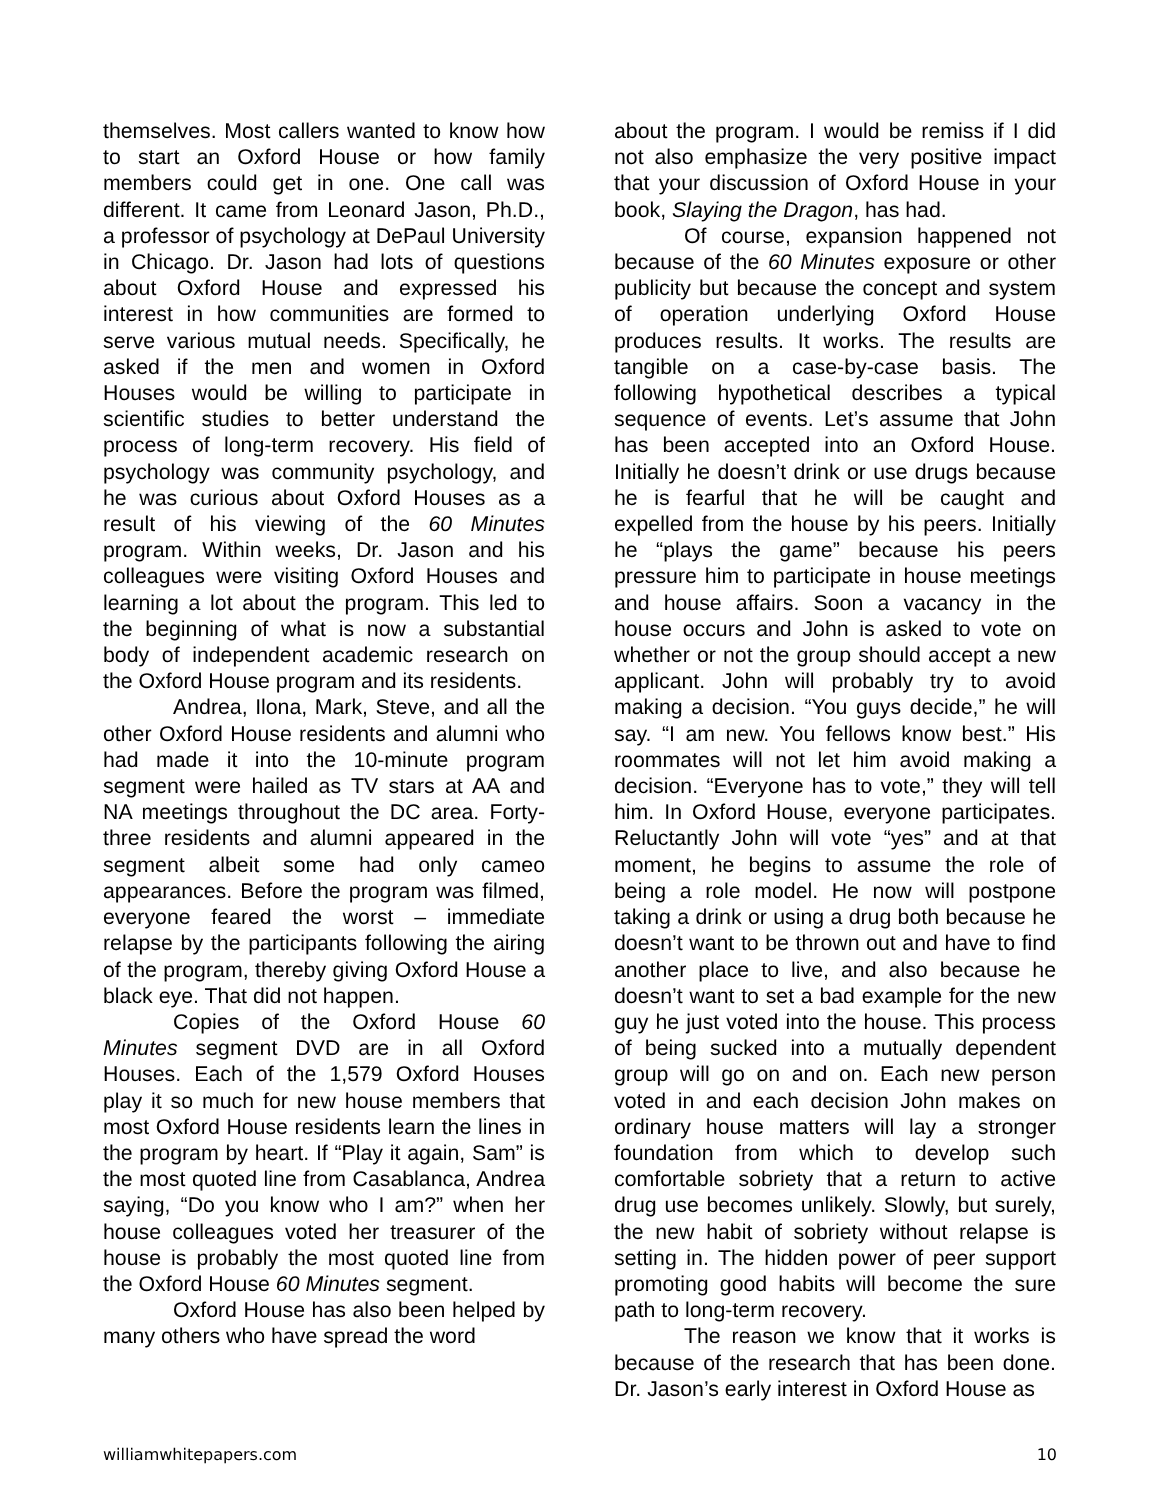themselves. Most callers wanted to know how to start an Oxford House or how family members could get in one. One call was different. It came from Leonard Jason, Ph.D., a professor of psychology at DePaul University in Chicago. Dr. Jason had lots of questions about Oxford House and expressed his interest in how communities are formed to serve various mutual needs. Specifically, he asked if the men and women in Oxford Houses would be willing to participate in scientific studies to better understand the process of long-term recovery. His field of psychology was community psychology, and he was curious about Oxford Houses as a result of his viewing of the 60 Minutes program. Within weeks, Dr. Jason and his colleagues were visiting Oxford Houses and learning a lot about the program. This led to the beginning of what is now a substantial body of independent academic research on the Oxford House program and its residents.
Andrea, Ilona, Mark, Steve, and all the other Oxford House residents and alumni who had made it into the 10-minute program segment were hailed as TV stars at AA and NA meetings throughout the DC area. Forty-three residents and alumni appeared in the segment albeit some had only cameo appearances. Before the program was filmed, everyone feared the worst – immediate relapse by the participants following the airing of the program, thereby giving Oxford House a black eye. That did not happen.
Copies of the Oxford House 60 Minutes segment DVD are in all Oxford Houses. Each of the 1,579 Oxford Houses play it so much for new house members that most Oxford House residents learn the lines in the program by heart. If “Play it again, Sam” is the most quoted line from Casablanca, Andrea saying, “Do you know who I am?” when her house colleagues voted her treasurer of the house is probably the most quoted line from the Oxford House 60 Minutes segment.
Oxford House has also been helped by many others who have spread the word
about the program. I would be remiss if I did not also emphasize the very positive impact that your discussion of Oxford House in your book, Slaying the Dragon, has had.
Of course, expansion happened not because of the 60 Minutes exposure or other publicity but because the concept and system of operation underlying Oxford House produces results. It works. The results are tangible on a case-by-case basis. The following hypothetical describes a typical sequence of events. Let’s assume that John has been accepted into an Oxford House. Initially he doesn’t drink or use drugs because he is fearful that he will be caught and expelled from the house by his peers. Initially he “plays the game” because his peers pressure him to participate in house meetings and house affairs. Soon a vacancy in the house occurs and John is asked to vote on whether or not the group should accept a new applicant. John will probably try to avoid making a decision. “You guys decide,” he will say. “I am new. You fellows know best.” His roommates will not let him avoid making a decision. “Everyone has to vote,” they will tell him. In Oxford House, everyone participates. Reluctantly John will vote “yes” and at that moment, he begins to assume the role of being a role model. He now will postpone taking a drink or using a drug both because he doesn’t want to be thrown out and have to find another place to live, and also because he doesn’t want to set a bad example for the new guy he just voted into the house. This process of being sucked into a mutually dependent group will go on and on. Each new person voted in and each decision John makes on ordinary house matters will lay a stronger foundation from which to develop such comfortable sobriety that a return to active drug use becomes unlikely. Slowly, but surely, the new habit of sobriety without relapse is setting in. The hidden power of peer support promoting good habits will become the sure path to long-term recovery.
The reason we know that it works is because of the research that has been done. Dr. Jason’s early interest in Oxford House as
williamwhitepapers.com 10